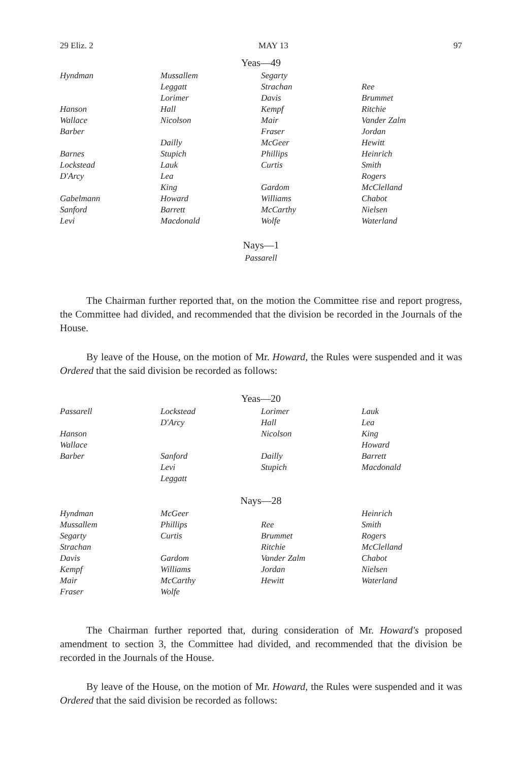29 Eliz. 2 MAY 13 97
Yeas—49
| Hyndman | Mussallem | Segarty | |
| | Leggatt | Strachan | Ree |
| | Lorimer | Davis | Brummet |
| Hanson | Hall | Kempf | Ritchie |
| Wallace | Nicolson | Mair | Vander Zalm |
| Barber | | Fraser | Jordan |
| | Dailly | McGeer | Hewitt |
| Barnes | Stupich | Phillips | Heinrich |
| Lockstead | Lauk | Curtis | Smith |
| D'Arcy | Lea | | Rogers |
| | King | Gardom | McClelland |
| Gabelmann | Howard | Williams | Chabot |
| Sanford | Barrett | McCarthy | Nielsen |
| Levi | Macdonald | Wolfe | Waterland |
Nays—1
Passarell
The Chairman further reported that, on the motion the Committee rise and report progress, the Committee had divided, and recommended that the division be recorded in the Journals of the House.
By leave of the House, on the motion of Mr. Howard, the Rules were suspended and it was Ordered that the said division be recorded as follows:
Yeas—20
| Passarell | Lockstead | Lorimer | Lauk |
| | D'Arcy | Hall | Lea |
| Hanson | | Nicolson | King |
| Wallace | | | Howard |
| Barber | Sanford | Dailly | Barrett |
| | Levi | Stupich | Macdonald |
| | Leggatt | | |
Nays—28
| Hyndman | McGeer | | Heinrich |
| Mussallem | Phillips | Ree | Smith |
| Segarty | Curtis | Brummet | Rogers |
| Strachan | | Ritchie | McClelland |
| Davis | Gardom | Vander Zalm | Chabot |
| Kempf | Williams | Jordan | Nielsen |
| Mair | McCarthy | Hewitt | Waterland |
| Fraser | Wolfe | | |
The Chairman further reported that, during consideration of Mr. Howard's proposed amendment to section 3, the Committee had divided, and recommended that the division be recorded in the Journals of the House.
By leave of the House, on the motion of Mr. Howard, the Rules were suspended and it was Ordered that the said division be recorded as follows: